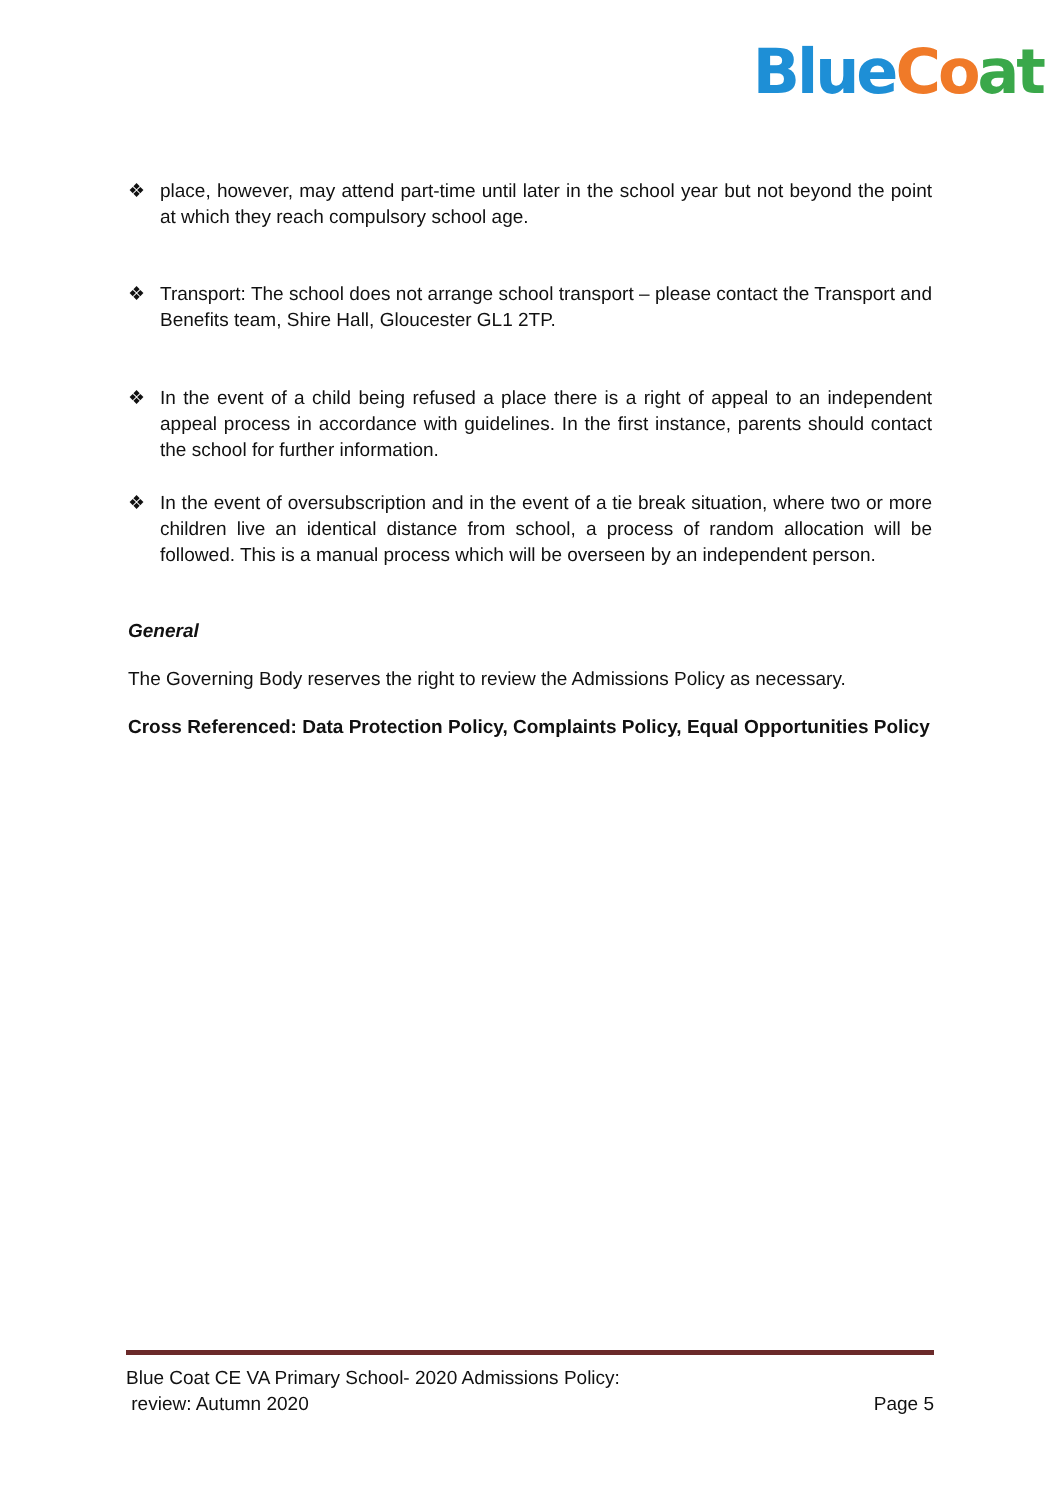Blue Co at
❖ place, however, may attend part-time until later in the school year but not beyond the point at which they reach compulsory school age.
❖ Transport: The school does not arrange school transport – please contact the Transport and Benefits team, Shire Hall, Gloucester GL1 2TP.
❖ In the event of a child being refused a place there is a right of appeal to an independent appeal process in accordance with guidelines. In the first instance, parents should contact the school for further information.
❖ In the event of oversubscription and in the event of a tie break situation, where two or more children live an identical distance from school, a process of random allocation will be followed. This is a manual process which will be overseen by an independent person.
General
The Governing Body reserves the right to review the Admissions Policy as necessary.
Cross Referenced: Data Protection Policy, Complaints Policy, Equal Opportunities Policy
Blue Coat CE VA Primary School- 2020 Admissions Policy:
review: Autumn 2020 Page 5